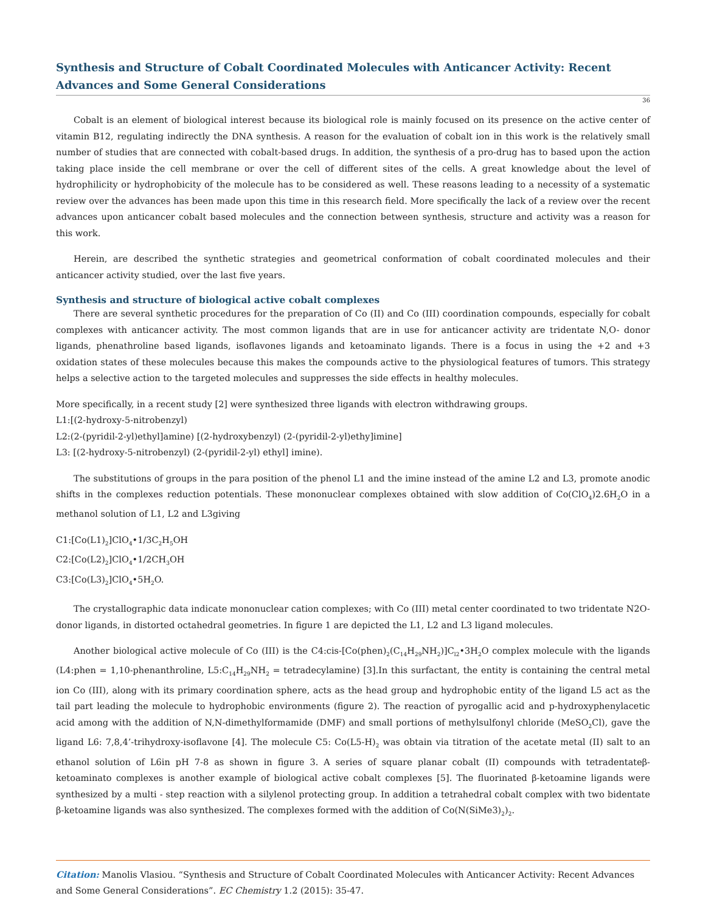Synthesis and Structure of Cobalt Coordinated Molecules with Anticancer Activity: Recent Advances and Some General Considerations
36
Cobalt is an element of biological interest because its biological role is mainly focused on its presence on the active center of vitamin B12, regulating indirectly the DNA synthesis. A reason for the evaluation of cobalt ion in this work is the relatively small number of studies that are connected with cobalt-based drugs. In addition, the synthesis of a pro-drug has to based upon the action taking place inside the cell membrane or over the cell of different sites of the cells. A great knowledge about the level of hydrophilicity or hydrophobicity of the molecule has to be considered as well. These reasons leading to a necessity of a systematic review over the advances has been made upon this time in this research field. More specifically the lack of a review over the recent advances upon anticancer cobalt based molecules and the connection between synthesis, structure and activity was a reason for this work.
Herein, are described the synthetic strategies and geometrical conformation of cobalt coordinated molecules and their anticancer activity studied, over the last five years.
Synthesis and structure of biological active cobalt complexes
There are several synthetic procedures for the preparation of Co (II) and Co (III) coordination compounds, especially for cobalt complexes with anticancer activity. The most common ligands that are in use for anticancer activity are tridentate N,O- donor ligands, phenathroline based ligands, isoflavones ligands and ketoaminato ligands. There is a focus in using the +2 and +3 oxidation states of these molecules because this makes the compounds active to the physiological features of tumors. This strategy helps a selective action to the targeted molecules and suppresses the side effects in healthy molecules.
More specifically, in a recent study [2] were synthesized three ligands with electron withdrawing groups.
L1:[(2-hydroxy-5-nitrobenzyl)
L2:(2-(pyridil-2-yl)ethyl]amine) [(2-hydroxybenzyl) (2-(pyridil-2-yl)ethy]imine]
L3: [(2-hydroxy-5-nitrobenzyl) (2-(pyridil-2-yl) ethyl] imine).
The substitutions of groups in the para position of the phenol L1 and the imine instead of the amine L2 and L3, promote anodic shifts in the complexes reduction potentials. These mononuclear complexes obtained with slow addition of Co(ClO<sub>4</sub>)2.6H<sub>2</sub>O in a methanol solution of L1, L2 and L3giving
C1:[Co(L1)<sub>2</sub>]ClO<sub>4</sub>•1/3C<sub>2</sub>H<sub>5</sub>OH
C2:[Co(L2)<sub>2</sub>]ClO<sub>4</sub>•1/2CH<sub>3</sub>OH
C3:[Co(L3)<sub>2</sub>]ClO<sub>4</sub>•5H<sub>2</sub>O.
The crystallographic data indicate mononuclear cation complexes; with Co (III) metal center coordinated to two tridentate N2O-donor ligands, in distorted octahedral geometries. In figure 1 are depicted the L1, L2 and L3 ligand molecules.
Another biological active molecule of Co (III) is the C4:cis-[Co(phen)<sub>2</sub>(C<sub>14</sub>H<sub>29</sub>NH<sub>2</sub>)]C<sub>l2</sub>•3H<sub>2</sub>O complex molecule with the ligands (L4:phen = 1,10-phenanthroline, L5:C<sub>14</sub>H<sub>29</sub>NH<sub>2</sub> = tetradecylamine) [3].In this surfactant, the entity is containing the central metal ion Co (III), along with its primary coordination sphere, acts as the head group and hydrophobic entity of the ligand L5 act as the tail part leading the molecule to hydrophobic environments (figure 2). The reaction of pyrogallic acid and p-hydroxyphenylacetic acid among with the addition of N,N-dimethylformamide (DMF) and small portions of methylsulfonyl chloride (MeSO<sub>2</sub>Cl), gave the ligand L6: 7,8,4’-trihydroxy-isoflavone [4]. The molecule C5: Co(L5-H)<sub>2</sub> was obtain via titration of the acetate metal (II) salt to an ethanol solution of L6in pH 7-8 as shown in figure 3. A series of square planar cobalt (II) compounds with tetradentateβ-ketoaminato complexes is another example of biological active cobalt complexes [5]. The fluorinated β-ketoamine ligands were synthesized by a multi - step reaction with a silylenol protecting group. In addition a tetrahedral cobalt complex with two bidentate β-ketoamine ligands was also synthesized. The complexes formed with the addition of Co(N(SiMe3)<sub>2</sub>)<sub>2</sub>.
Citation: Manolis Vlasiou. “Synthesis and Structure of Cobalt Coordinated Molecules with Anticancer Activity: Recent Advances and Some General Considerations”. EC Chemistry 1.2 (2015): 35-47.